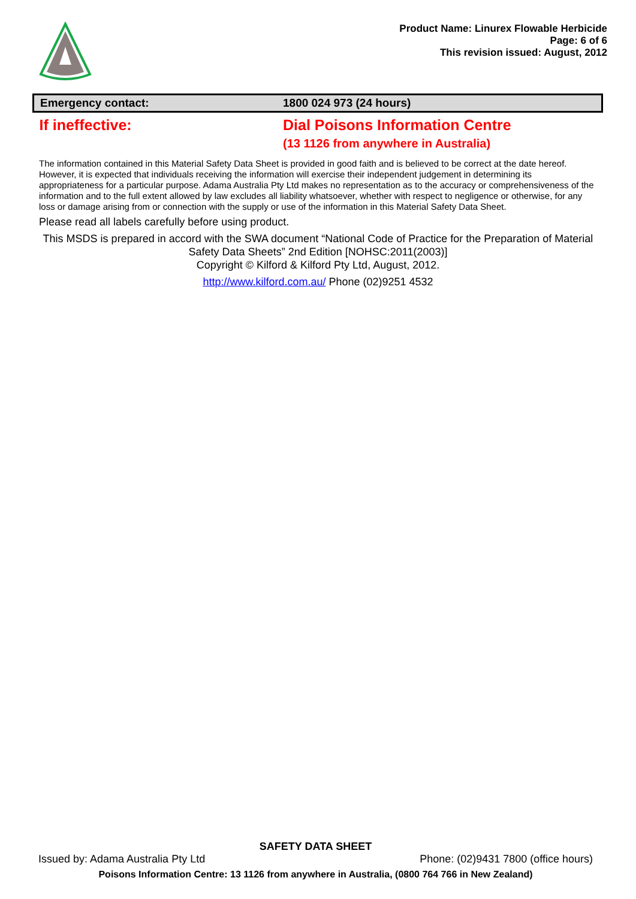Product Name: Linurex Flowable Herbicide
Page: 6 of 6
This revision issued: August, 2012
| Emergency contact: | 1800 024 973 (24 hours) |
| If ineffective: | Dial Poisons Information Centre (13 1126 from anywhere in Australia) |
The information contained in this Material Safety Data Sheet is provided in good faith and is believed to be correct at the date hereof. However, it is expected that individuals receiving the information will exercise their independent judgement in determining its appropriateness for a particular purpose. Adama Australia Pty Ltd makes no representation as to the accuracy or comprehensiveness of the information and to the full extent allowed by law excludes all liability whatsoever, whether with respect to negligence or otherwise, for any loss or damage arising from or connection with the supply or use of the information in this Material Safety Data Sheet.
Please read all labels carefully before using product.
This MSDS is prepared in accord with the SWA document “National Code of Practice for the Preparation of Material Safety Data Sheets” 2nd Edition [NOHSC:2011(2003)]
Copyright © Kilford & Kilford Pty Ltd, August, 2012.
http://www.kilford.com.au/ Phone (02)9251 4532
SAFETY DATA SHEET
Issued by: Adama Australia Pty Ltd Phone: (02)9431 7800 (office hours)
Poisons Information Centre: 13 1126 from anywhere in Australia, (0800 764 766 in New Zealand)